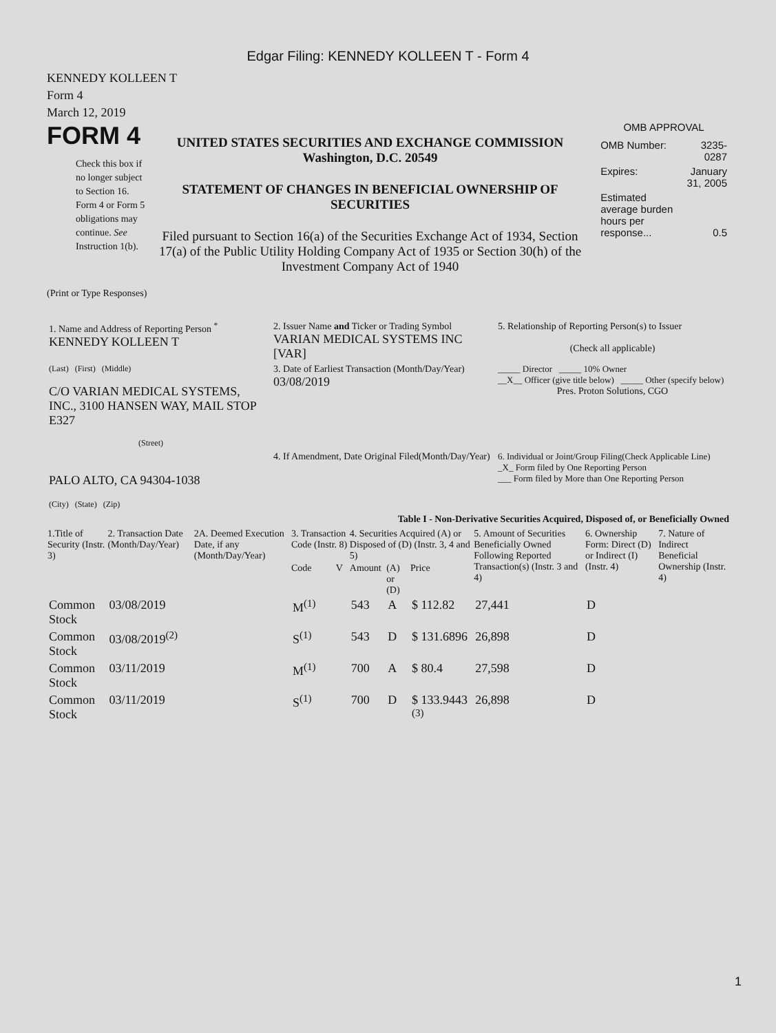Edgar Filing: KENNEDY KOLLEEN T - Form 4
KENNEDY KOLLEEN T
Form 4
March 12, 2019
FORM 4
Check this box if no longer subject to Section 16. Form 4 or Form 5 obligations may continue. See Instruction 1(b).
UNITED STATES SECURITIES AND EXCHANGE COMMISSION
Washington, D.C. 20549
STATEMENT OF CHANGES IN BENEFICIAL OWNERSHIP OF SECURITIES
Filed pursuant to Section 16(a) of the Securities Exchange Act of 1934, Section 17(a) of the Public Utility Holding Company Act of 1935 or Section 30(h) of the Investment Company Act of 1940
OMB APPROVAL
| OMB Number: | 3235-0287 |
| Expires: | January 31, 2005 |
| Estimated average burden hours per response... | 0.5 |
(Print or Type Responses)
| 1. Name and Address of Reporting Person <sup>*</sup> KENNEDY KOLLEEN T | 2. Issuer Name and Ticker or Trading Symbol VARIAN MEDICAL SYSTEMS INC [VAR] | 5. Relationship of Reporting Person(s) to Issuer (Check all applicable) |
| (Last) (First) (Middle) C/O VARIAN MEDICAL SYSTEMS, INC., 3100 HANSEN WAY, MAIL STOP E327 (Street) | 3. Date of Earliest Transaction (Month/Day/Year) 03/08/2019 | _____ Director _____ 10% Owner __X__ Officer (give title below) _____ Other (specify below) Pres. Proton Solutions, CGO |
| PALO ALTO, CA 94304-1038 (City) (State) (Zip) | 4. If Amendment, Date Original Filed(Month/Day/Year) | 6. Individual or Joint/Group Filing(Check Applicable Line) _X_ Form filed by One Reporting Person ___ Form filed by More than One Reporting Person |
Table I - Non-Derivative Securities Acquired, Disposed of, or Beneficially Owned
| 1.Title of Security (Instr. 3) | 2. Transaction Date (Month/Day/Year) | 2A. Deemed Execution Date, if any (Month/Day/Year) | 3. Transaction Code (Instr. 8) | | 4. Securities Acquired (A) or Disposed of (D) (Instr. 3, 4 and 5) | | | 5. Amount of Securities Beneficially Owned Following Reported Transaction(s) (Instr. 3 and 4) | 6. Ownership Form: Direct (D) or Indirect (I) (Instr. 4) | 7. Nature of Indirect Beneficial Ownership (Instr. 4) |
| --- | --- | --- | --- | --- | --- | --- | --- | --- | --- | --- |
| | | | Code | V | Amount | (A) or (D) | Price | | | |
| Common Stock | 03/08/2019 | | M<sup>(1)</sup> | | 543 | A | $ 112.82 | 27,441 | D | |
| Common Stock | 03/08/2019<sup>(2)</sup> | | S<sup>(1)</sup> | | 543 | D | $ 131.6896 | 26,898 | D | |
| Common Stock | 03/11/2019 | | M<sup>(1)</sup> | | 700 | A | $ 80.4 | 27,598 | D | |
| Common Stock | 03/11/2019 | | S<sup>(1)</sup> | | 700 | D | $ 133.9443 <sup>(3)</sup> | 26,898 | D | |
1